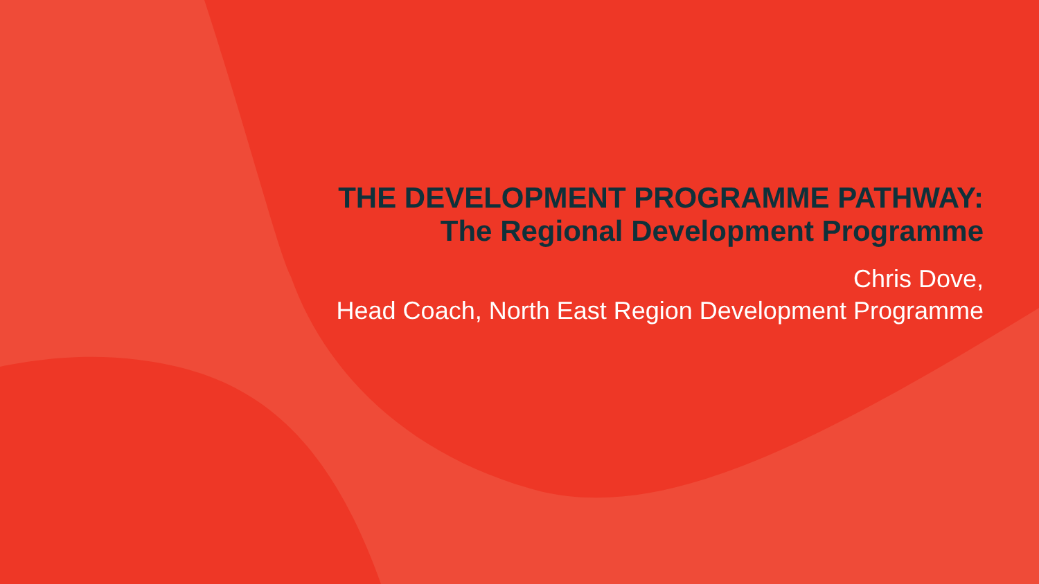THE DEVELOPMENT PROGRAMME PATHWAY:
The Regional Development Programme
Chris Dove,
Head Coach, North East Region Development Programme